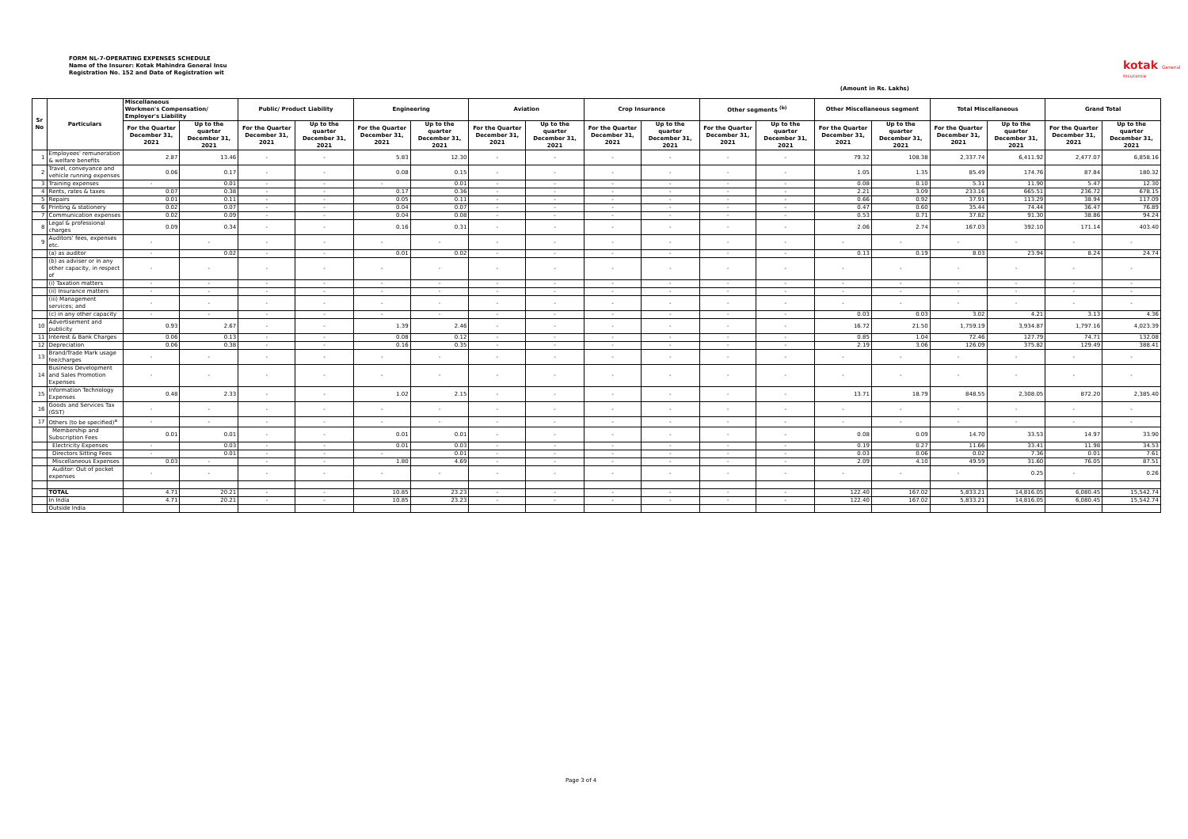FORM NL-7-OPERATING EXPENSES SCHEDULE
Name of the Insurer: Kotak Mahindra General Insu
Registration No. 152 and Date of Registration wit
kotak General Insurance
(Amount in Rs. Lakhs)
| Sr No | Particulars | Miscellaneous Workmen's Compensation/ Employer's Liability | | Public/ Product Liability | | Engineering | | Aviation | | Crop Insurance | | Other segments <sup>(b)</sup> | | Other Miscellaneous segment | | Total Miscellaneous | | Grand Total | |
| --- | --- | --- | --- | --- | --- | --- | --- | --- | --- | --- | --- | --- | --- | --- | --- | --- | --- | --- | --- |
| | | For the Quarter December 31, 2021 | Up to the quarter December 31, 2021 | For the Quarter December 31, 2021 | Up to the quarter December 31, 2021 | For the Quarter December 31, 2021 | Up to the quarter December 31, 2021 | For the Quarter December 31, 2021 | Up to the quarter December 31, 2021 | For the Quarter December 31, 2021 | Up to the quarter December 31, 2021 | For the Quarter December 31, 2021 | Up to the quarter December 31, 2021 | For the Quarter December 31, 2021 | Up to the quarter December 31, 2021 | For the Quarter December 31, 2021 | Up to the quarter December 31, 2021 | For the Quarter December 31, 2021 | Up to the quarter December 31, 2021 |
| 1 | Employees' remuneration & welfare benefits | 2.87 | 13.46 | - | - | 5.83 | 12.30 | - | - | - | - | - | - | 79.32 | 108.38 | 2,337.74 | 6,411.92 | 2,477.07 | 6,858.16 |
| 2 | Travel, conveyance and vehicle running expenses | 0.06 | 0.17 | - | - | 0.08 | 0.15 | - | - | - | - | - | - | 1.05 | 1.35 | 85.49 | 174.76 | 87.84 | 180.32 |
| 3 | Training expenses | - | 0.01 | - | - | - | 0.01 | - | - | - | - | - | - | 0.08 | 0.10 | 5.31 | 11.90 | 5.47 | 12.30 |
| 4 | Rents, rates & taxes | 0.07 | 0.38 | - | - | 0.17 | 0.36 | - | - | - | - | - | - | 2.21 | 3.09 | 233.16 | 665.51 | 236.72 | 678.15 |
| 5 | Repairs | 0.01 | 0.11 | - | - | 0.05 | 0.11 | - | - | - | - | - | - | 0.66 | 0.92 | 37.91 | 113.29 | 38.94 | 117.09 |
| 6 | Printing & stationery | 0.02 | 0.07 | - | - | 0.04 | 0.07 | - | - | - | - | - | - | 0.47 | 0.60 | 35.44 | 74.44 | 36.47 | 76.89 |
| 7 | Communication expenses | 0.02 | 0.09 | - | - | 0.04 | 0.08 | - | - | - | - | - | - | 0.53 | 0.71 | 37.82 | 91.30 | 38.86 | 94.24 |
| 8 | Legal & professional charges | 0.09 | 0.34 | - | - | 0.16 | 0.31 | - | - | - | - | - | - | 2.06 | 2.74 | 167.03 | 392.10 | 171.14 | 403.40 |
| 9 | Auditors' fees, expenses etc. | - | - | - | - | - | - | - | - | - | - | - | - | - | - | - | - | - | - |
| | (a) as auditor | - | 0.02 | - | - | 0.01 | 0.02 | - | - | - | - | - | - | 0.13 | 0.19 | 8.03 | 23.94 | 8.24 | 24.74 |
| | (b) as adviser or in any other capacity, in respect of | - | - | - | - | - | - | - | - | - | - | - | - | - | - | - | - | - | - |
| | (i) Taxation matters | - | - | - | - | - | - | - | - | - | - | - | - | - | - | - | - | - | - |
| | (ii) Insurance matters | - | - | - | - | - | - | - | - | - | - | - | - | - | - | - | - | - | - |
| | (iii) Management services; and | - | - | - | - | - | - | - | - | - | - | - | - | - | - | - | - | - | - |
| | (c) in any other capacity | - | - | - | - | - | - | - | - | - | - | - | - | 0.03 | 0.03 | 3.02 | 4.21 | 3.13 | 4.36 |
| 10 | Advertisement and publicity | 0.93 | 2.67 | - | - | 1.39 | 2.46 | - | - | - | - | - | - | 16.72 | 21.50 | 1,759.19 | 3,934.87 | 1,797.16 | 4,023.39 |
| 11 | Interest & Bank Charges | 0.06 | 0.13 | - | - | 0.08 | 0.12 | - | - | - | - | - | - | 0.85 | 1.04 | 72.46 | 127.79 | 74.71 | 132.08 |
| 12 | Depreciation | 0.06 | 0.38 | - | - | 0.16 | 0.35 | - | - | - | - | - | - | 2.19 | 3.06 | 126.09 | 375.82 | 129.49 | 388.41 |
| 13 | Brand/Trade Mark usage fee/charges | - | - | - | - | - | - | - | - | - | - | - | - | - | - | - | - | - | - |
| 14 | Business Development and Sales Promotion Expenses | - | - | - | - | - | - | - | - | - | - | - | - | - | - | - | - | - | - |
| 15 | Information Technology Expenses | 0.48 | 2.33 | - | - | 1.02 | 2.15 | - | - | - | - | - | - | 13.71 | 18.79 | 848.55 | 2,308.05 | 872.20 | 2,385.40 |
| 16 | Goods and Services Tax (GST) | - | - | - | - | - | - | - | - | - | - | - | - | - | - | - | - | - | - |
| 17 | Others (to be specified)<sup>a</sup> | - | - | - | - | - | - | - | - | - | - | - | - | - | - | - | - | - | - |
| | Membership and Subscription Fees | 0.01 | 0.01 | - | - | 0.01 | 0.01 | - | - | - | - | - | - | 0.08 | 0.09 | 14.70 | 33.53 | 14.97 | 33.90 |
| | Electricity Expenses | - | 0.03 | - | - | 0.01 | 0.03 | - | - | - | - | - | - | 0.19 | 0.27 | 11.66 | 33.41 | 11.98 | 34.53 |
| | Directors Sitting Fees | - | 0.01 | - | - | - | 0.01 | - | - | - | - | - | - | 0.03 | 0.06 | 0.02 | 7.36 | 0.01 | 7.61 |
| | Miscellaneous Expenses | 0.03 | - | - | - | 1.80 | 4.69 | - | - | - | - | - | - | 2.09 | 4.10 | 49.59 | 31.60 | 76.05 | 87.51 |
| | Auditor: Out of pocket expenses | - | - | - | - | - | - | - | - | - | - | - | - | - | - | - | 0.25 | - | 0.26 |
| | TOTAL | 4.71 | 20.21 | - | - | 10.85 | 23.23 | - | - | - | - | - | - | 122.40 | 167.02 | 5,833.21 | 14,816.05 | 6,080.45 | 15,542.74 |
| | In India | 4.71 | 20.21 | - | - | 10.85 | 23.23 | - | - | - | - | - | - | 122.40 | 167.02 | 5,833.21 | 14,816.05 | 6,080.45 | 15,542.74 |
| | Outside India | | | | | | | | | | | | | | | | | | |
Page 3 of 4